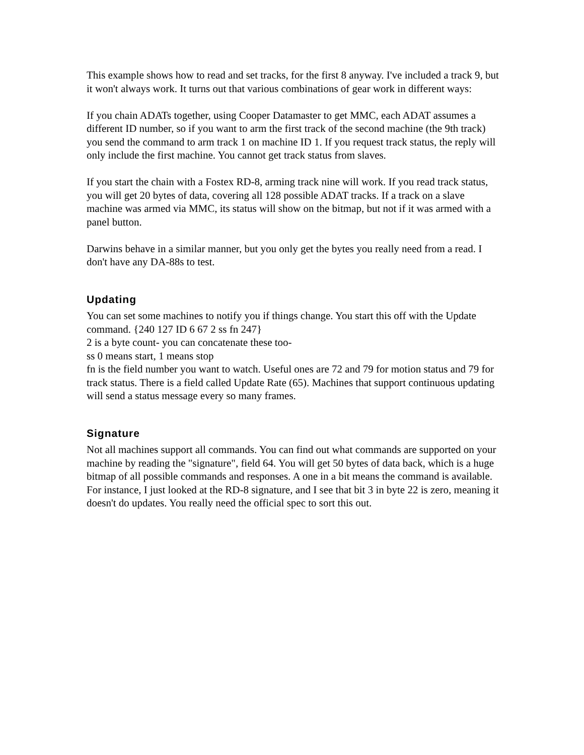This example shows how to read and set tracks, for the first 8 anyway. I've included a track 9, but it won't always work. It turns out that various combinations of gear work in different ways:
If you chain ADATs together, using Cooper Datamaster to get MMC, each ADAT assumes a different ID number, so if you want to arm the first track of the second machine (the 9th track) you send the command to arm track 1 on machine ID 1. If you request track status, the reply will only include the first machine. You cannot get track status from slaves.
If you start the chain with a Fostex RD-8, arming track nine will work. If you read track status, you will get 20 bytes of data, covering all 128 possible ADAT tracks. If a track on a slave machine was armed via MMC, its status will show on the bitmap, but not if it was armed with a panel button.
Darwins behave in a similar manner, but you only get the bytes you really need from a read. I don't have any DA-88s to test.
Updating
You can set some machines to notify you if things change. You start this off with the Update command. {240 127 ID 6 67 2 ss fn 247}
2 is a byte count- you can concatenate these too-
ss 0 means start, 1 means stop
fn is the field number you want to watch. Useful ones are 72 and 79 for motion status and 79 for track status. There is a field called Update Rate (65). Machines that support continuous updating will send a status message every so many frames.
Signature
Not all machines support all commands. You can find out what commands are supported on your machine by reading the "signature", field 64. You will get 50 bytes of data back, which is a huge bitmap of all possible commands and responses. A one in a bit means the command is available. For instance, I just looked at the RD-8 signature, and I see that bit 3 in byte 22 is zero, meaning it doesn't do updates. You really need the official spec to sort this out.